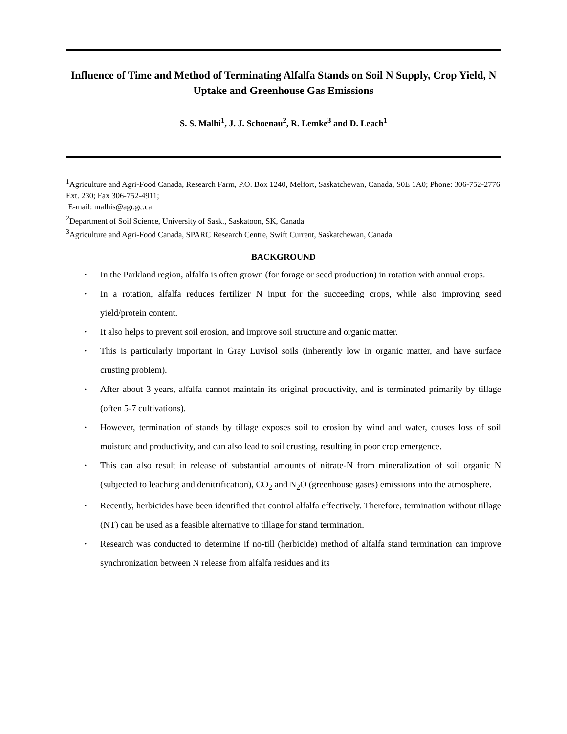Influence of Time and Method of Terminating Alfalfa Stands on Soil N Supply, Crop Yield, N Uptake and Greenhouse Gas Emissions
S. S. Malhi<sup>1</sup>, J. J. Schoenau<sup>2</sup>, R. Lemke<sup>3</sup> and D. Leach<sup>1</sup>
<sup>1</sup> Agriculture and Agri-Food Canada, Research Farm, P.O. Box 1240, Melfort, Saskatchewan, Canada, S0E 1A0; Phone: 306-752-2776 Ext. 230; Fax 306-752-4911;
E-mail: malhis@agr.gc.ca
<sup>2</sup> Department of Soil Science, University of Sask., Saskatoon, SK, Canada
<sup>3</sup> Agriculture and Agri-Food Canada, SPARC Research Centre, Swift Current, Saskatchewan, Canada
BACKGROUND
• In the Parkland region, alfalfa is often grown (for forage or seed production) in rotation with annual crops.
• In a rotation, alfalfa reduces fertilizer N input for the succeeding crops, while also improving seed yield/protein content.
• It also helps to prevent soil erosion, and improve soil structure and organic matter.
• This is particularly important in Gray Luvisol soils (inherently low in organic matter, and have surface crusting problem).
• After about 3 years, alfalfa cannot maintain its original productivity, and is terminated primarily by tillage (often 5-7 cultivations).
• However, termination of stands by tillage exposes soil to erosion by wind and water, causes loss of soil moisture and productivity, and can also lead to soil crusting, resulting in poor crop emergence.
• This can also result in release of substantial amounts of nitrate-N from mineralization of soil organic N (subjected to leaching and denitrification), CO<sub>2</sub> and N<sub>2</sub>O (greenhouse gases) emissions into the atmosphere.
• Recently, herbicides have been identified that control alfalfa effectively. Therefore, termination without tillage (NT) can be used as a feasible alternative to tillage for stand termination.
• Research was conducted to determine if no-till (herbicide) method of alfalfa stand termination can improve synchronization between N release from alfalfa residues and its